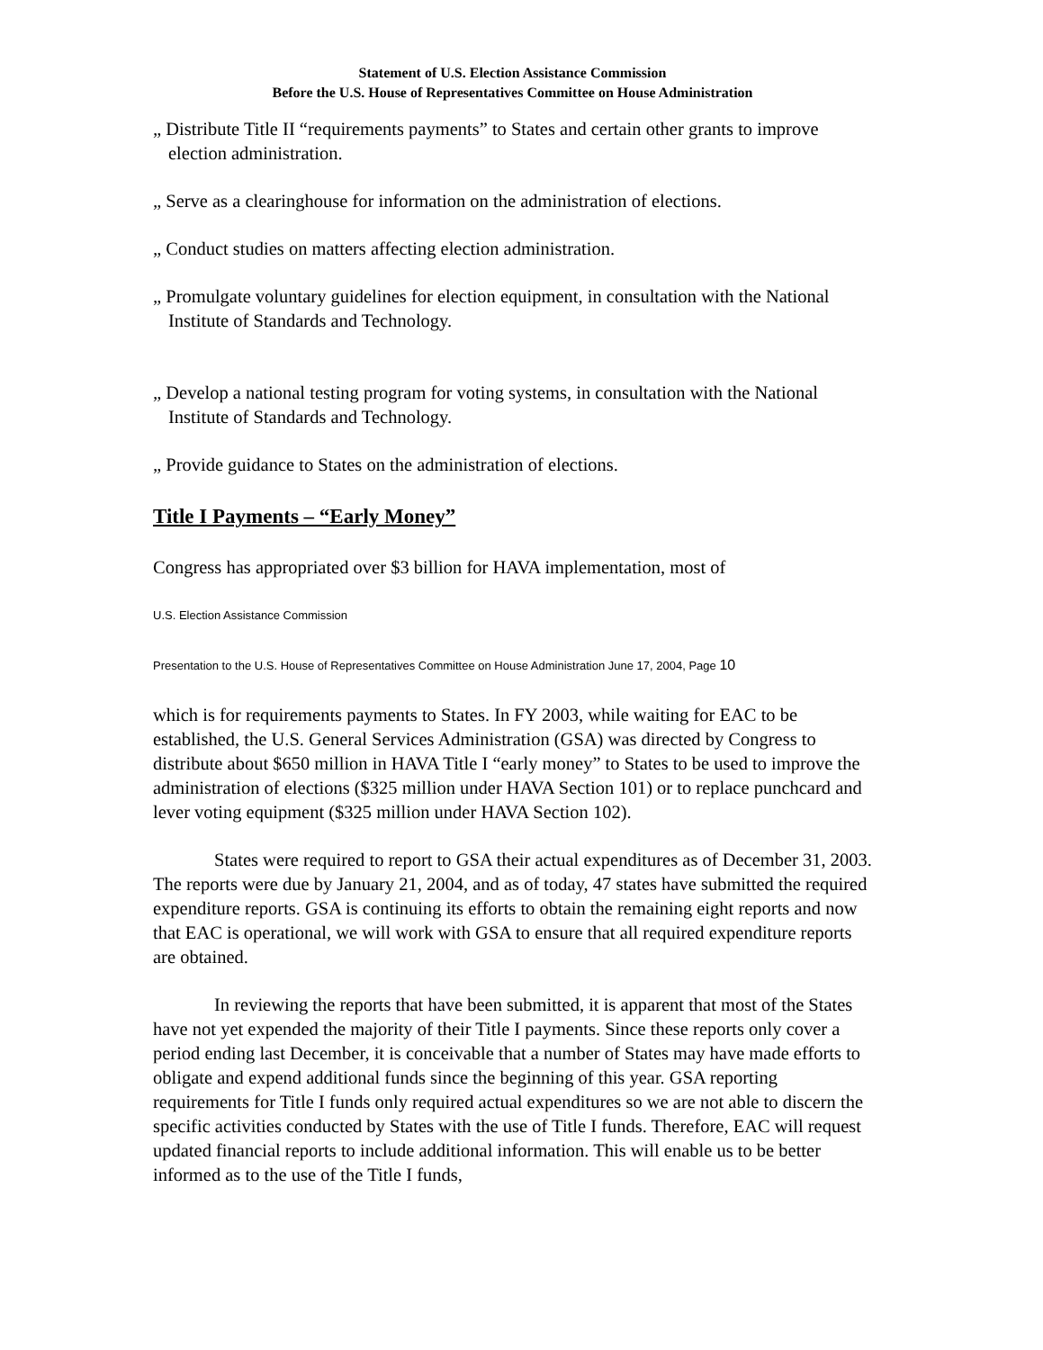Statement of U.S. Election Assistance Commission
Before the U.S. House of Representatives Committee on House Administration
„ Distribute Title II “requirements payments” to States and certain other grants to improve election administration.
„ Serve as a clearinghouse for information on the administration of elections.
„ Conduct studies on matters affecting election administration.
„ Promulgate voluntary guidelines for election equipment, in consultation with the National Institute of Standards and Technology.
„ Develop a national testing program for voting systems, in consultation with the National Institute of Standards and Technology.
„ Provide guidance to States on the administration of elections.
Title I Payments – “Early Money”
Congress has appropriated over $3 billion for HAVA implementation, most of
U.S. Election Assistance Commission
Presentation to the U.S. House of Representatives Committee on House Administration June 17, 2004, Page 10
which is for requirements payments to States. In FY 2003, while waiting for EAC to be established, the U.S. General Services Administration (GSA) was directed by Congress to distribute about $650 million in HAVA Title I “early money” to States to be used to improve the administration of elections ($325 million under HAVA Section 101) or to replace punchcard and lever voting equipment ($325 million under HAVA Section 102).
States were required to report to GSA their actual expenditures as of December 31, 2003. The reports were due by January 21, 2004, and as of today, 47 states have submitted the required expenditure reports. GSA is continuing its efforts to obtain the remaining eight reports and now that EAC is operational, we will work with GSA to ensure that all required expenditure reports are obtained.
In reviewing the reports that have been submitted, it is apparent that most of the States have not yet expended the majority of their Title I payments. Since these reports only cover a period ending last December, it is conceivable that a number of States may have made efforts to obligate and expend additional funds since the beginning of this year. GSA reporting requirements for Title I funds only required actual expenditures so we are not able to discern the specific activities conducted by States with the use of Title I funds. Therefore, EAC will request updated financial reports to include additional information. This will enable us to be better informed as to the use of the Title I funds,